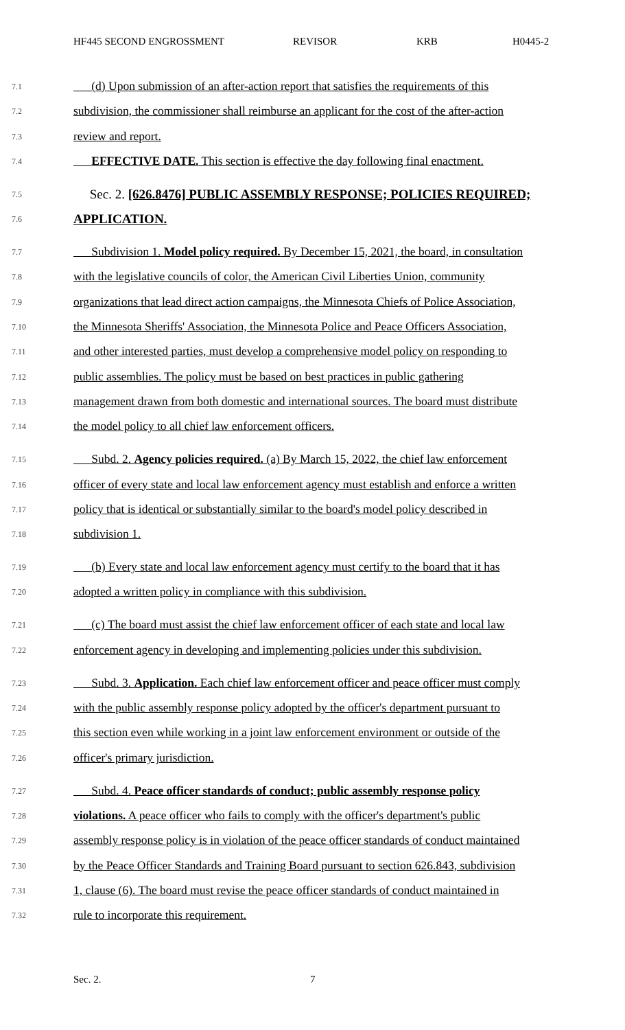HF445 SECOND ENGROSSMENT REVISOR KRB H0445-2
7.1 (d) Upon submission of an after-action report that satisfies the requirements of this
7.2 subdivision, the commissioner shall reimburse an applicant for the cost of the after-action
7.3 review and report.
7.4 EFFECTIVE DATE. This section is effective the day following final enactment.
7.5 Sec. 2. [626.8476] PUBLIC ASSEMBLY RESPONSE; POLICIES REQUIRED;
7.6 APPLICATION.
7.7 Subdivision 1. Model policy required. By December 15, 2021, the board, in consultation
7.8 with the legislative councils of color, the American Civil Liberties Union, community
7.9 organizations that lead direct action campaigns, the Minnesota Chiefs of Police Association,
7.10 the Minnesota Sheriffs' Association, the Minnesota Police and Peace Officers Association,
7.11 and other interested parties, must develop a comprehensive model policy on responding to
7.12 public assemblies. The policy must be based on best practices in public gathering
7.13 management drawn from both domestic and international sources. The board must distribute
7.14 the model policy to all chief law enforcement officers.
7.15 Subd. 2. Agency policies required. (a) By March 15, 2022, the chief law enforcement
7.16 officer of every state and local law enforcement agency must establish and enforce a written
7.17 policy that is identical or substantially similar to the board's model policy described in
7.18 subdivision 1.
7.19 (b) Every state and local law enforcement agency must certify to the board that it has
7.20 adopted a written policy in compliance with this subdivision.
7.21 (c) The board must assist the chief law enforcement officer of each state and local law
7.22 enforcement agency in developing and implementing policies under this subdivision.
7.23 Subd. 3. Application. Each chief law enforcement officer and peace officer must comply
7.24 with the public assembly response policy adopted by the officer's department pursuant to
7.25 this section even while working in a joint law enforcement environment or outside of the
7.26 officer's primary jurisdiction.
7.27 Subd. 4. Peace officer standards of conduct; public assembly response policy
7.28 violations. A peace officer who fails to comply with the officer's department's public
7.29 assembly response policy is in violation of the peace officer standards of conduct maintained
7.30 by the Peace Officer Standards and Training Board pursuant to section 626.843, subdivision
7.31 1, clause (6). The board must revise the peace officer standards of conduct maintained in
7.32 rule to incorporate this requirement.
Sec. 2. 7